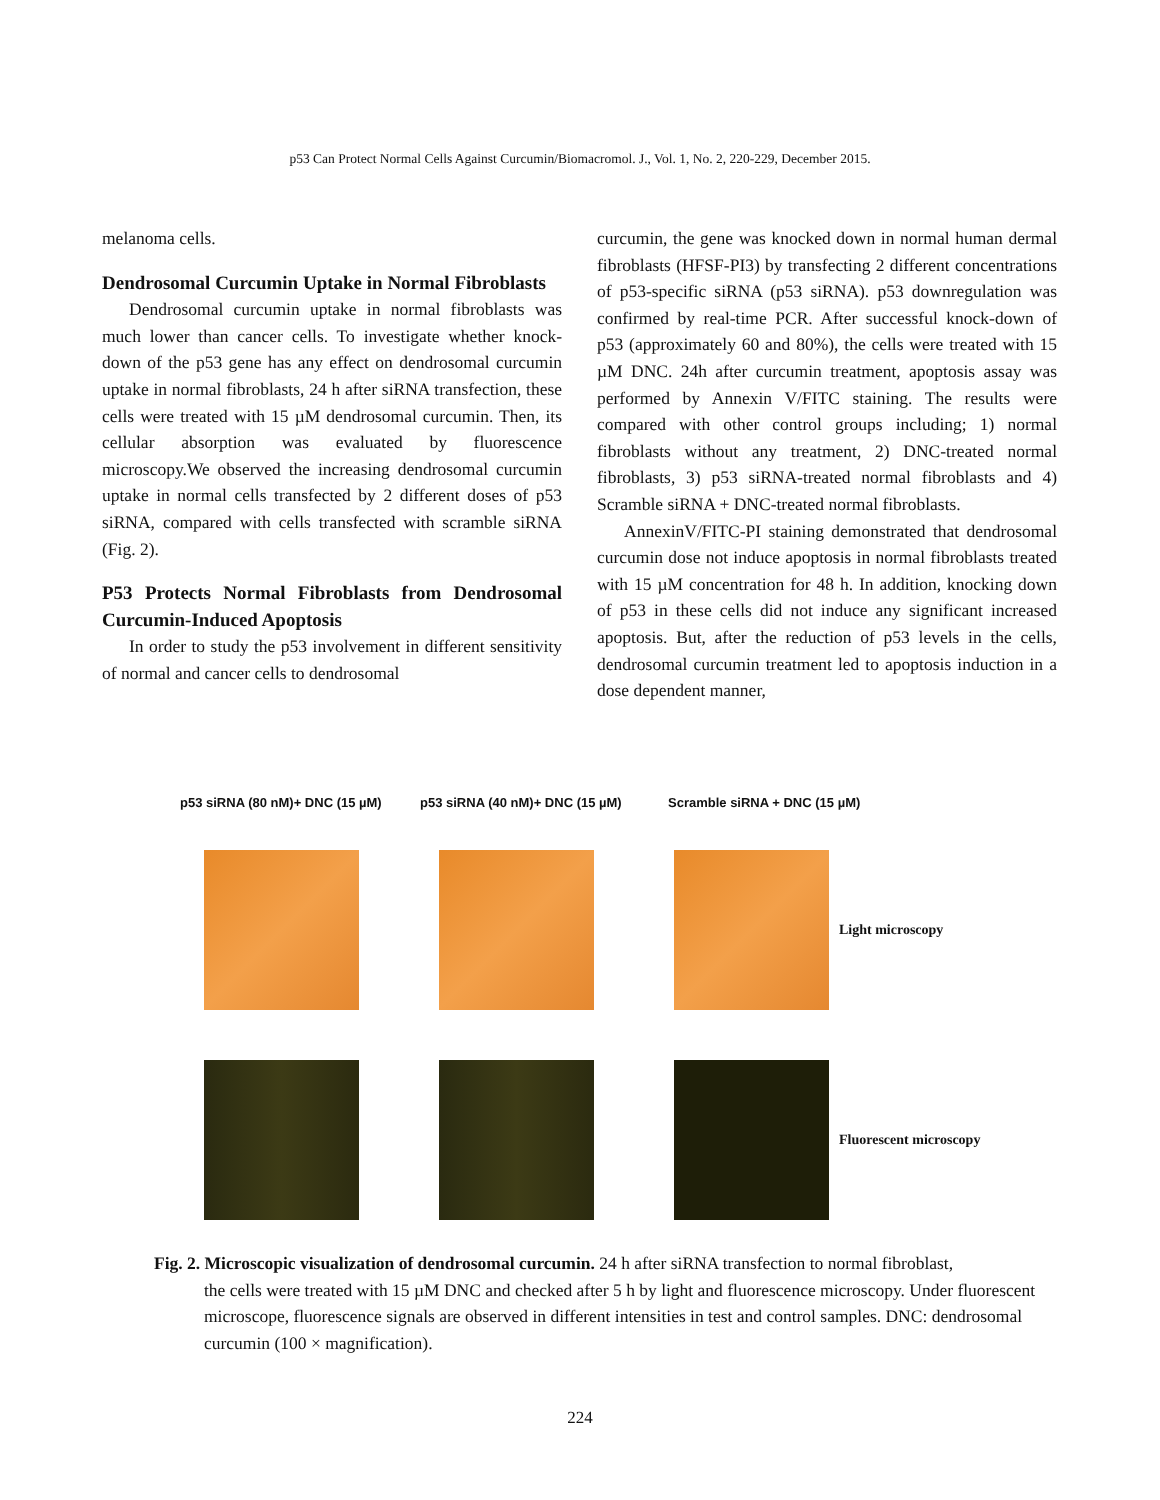p53 Can Protect Normal Cells Against Curcumin/Biomacromol. J., Vol. 1, No. 2, 220-229, December 2015.
melanoma cells.
Dendrosomal Curcumin Uptake in Normal Fibroblasts
Dendrosomal curcumin uptake in normal fibroblasts was much lower than cancer cells. To investigate whether knock-down of the p53 gene has any effect on dendrosomal curcumin uptake in normal fibroblasts, 24 h after siRNA transfection, these cells were treated with 15 µM dendrosomal curcumin. Then, its cellular absorption was evaluated by fluorescence microscopy.We observed the increasing dendrosomal curcumin uptake in normal cells transfected by 2 different doses of p53 siRNA, compared with cells transfected with scramble siRNA (Fig. 2).
P53 Protects Normal Fibroblasts from Dendrosomal Curcumin-Induced Apoptosis
In order to study the p53 involvement in different sensitivity of normal and cancer cells to dendrosomal
curcumin, the gene was knocked down in normal human dermal fibroblasts (HFSF-PI3) by transfecting 2 different concentrations of p53-specific siRNA (p53 siRNA). p53 downregulation was confirmed by real-time PCR. After successful knock-down of p53 (approximately 60 and 80%), the cells were treated with 15 µM DNC. 24h after curcumin treatment, apoptosis assay was performed by Annexin V/FITC staining. The results were compared with other control groups including; 1) normal fibroblasts without any treatment, 2) DNC-treated normal fibroblasts, 3) p53 siRNA-treated normal fibroblasts and 4) Scramble siRNA + DNC-treated normal fibroblasts.
AnnexinV/FITC-PI staining demonstrated that dendrosomal curcumin dose not induce apoptosis in normal fibroblasts treated with 15 µM concentration for 48 h. In addition, knocking down of p53 in these cells did not induce any significant increased apoptosis. But, after the reduction of p53 levels in the cells, dendrosomal curcumin treatment led to apoptosis induction in a dose dependent manner,
p53 siRNA (80 nM)+ DNC (15 µM) p53 siRNA (40 nM)+ DNC (15 µM) Scramble siRNA + DNC (15 µM)
Light microscopy
Fluorescent microscopy
Fig. 2. Microscopic visualization of dendrosomal curcumin. 24 h after siRNA transfection to normal fibroblast,
the cells were treated with 15 µM DNC and checked after 5 h by light and fluorescence microscopy. Under fluorescent microscope, fluorescence signals are observed in different intensities in test and control samples. DNC: dendrosomal curcumin (100 × magnification).
224